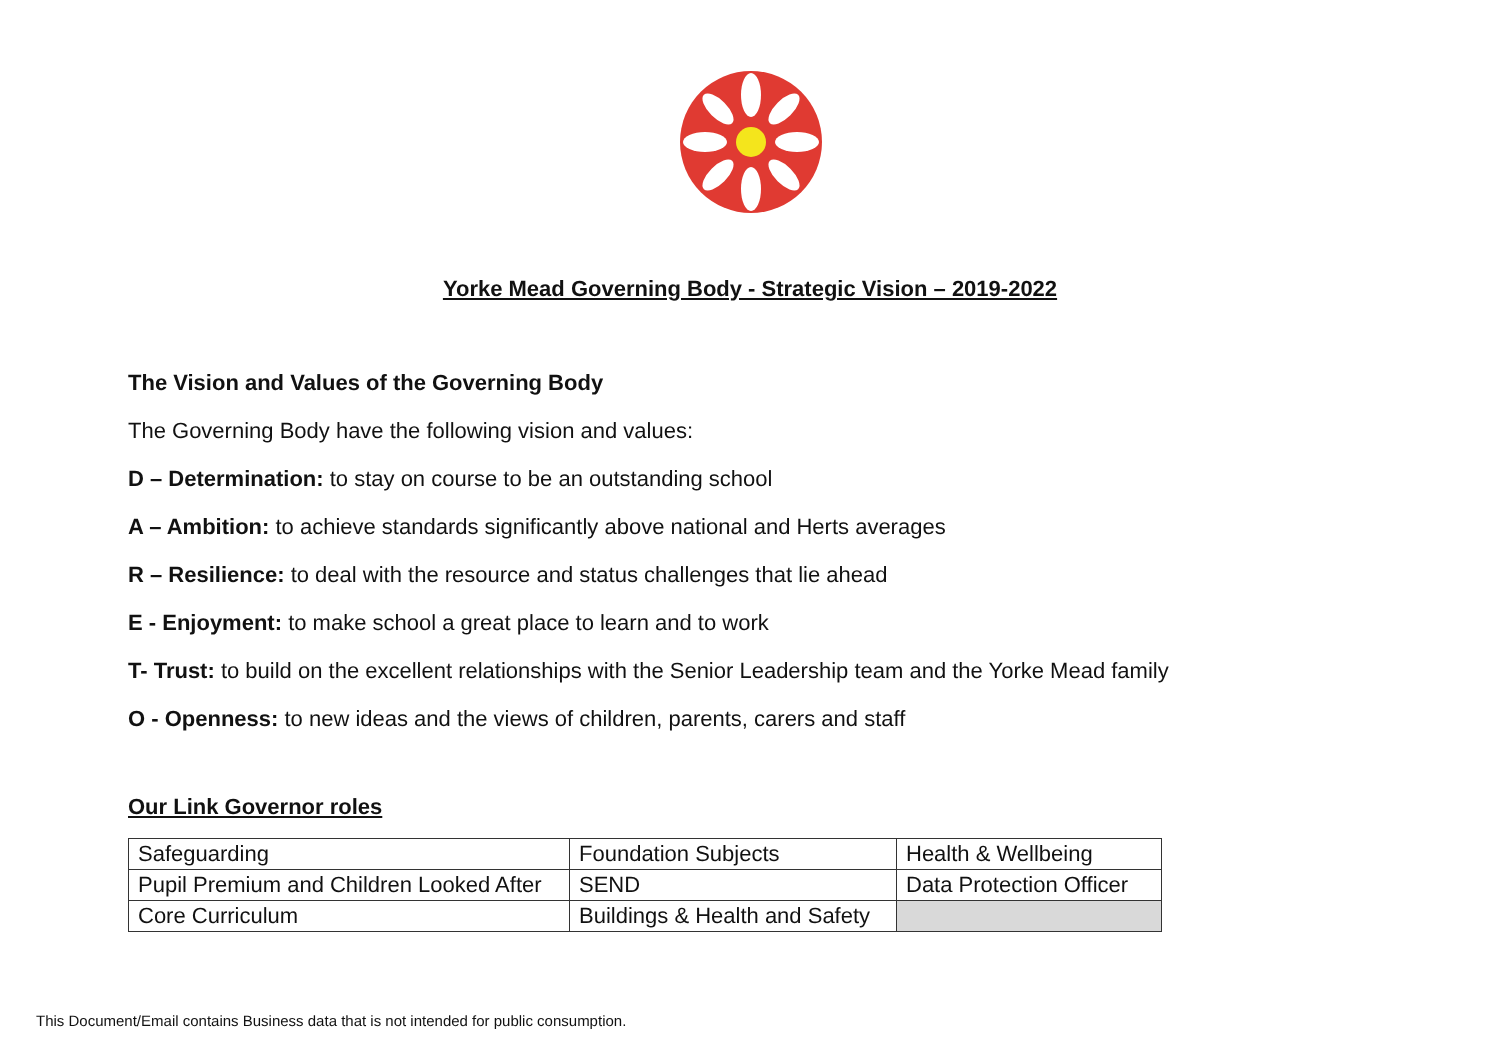Yorke Mead Governing Body - Strategic Vision – 2019-2022
The Vision and Values of the Governing Body
The Governing Body have the following vision and values:
D – Determination: to stay on course to be an outstanding school
A – Ambition: to achieve standards significantly above national and Herts averages
R – Resilience: to deal with the resource and status challenges that lie ahead
E - Enjoyment: to make school a great place to learn and to work
T- Trust: to build on the excellent relationships with the Senior Leadership team and the Yorke Mead family
O - Openness: to new ideas and the views of children, parents, carers and staff
Our Link Governor roles
| Safeguarding | Foundation Subjects | Health & Wellbeing |
| Pupil Premium and Children Looked After | SEND | Data Protection Officer |
| Core Curriculum | Buildings & Health and Safety | |
This Document/Email contains Business data that is not intended for public consumption.